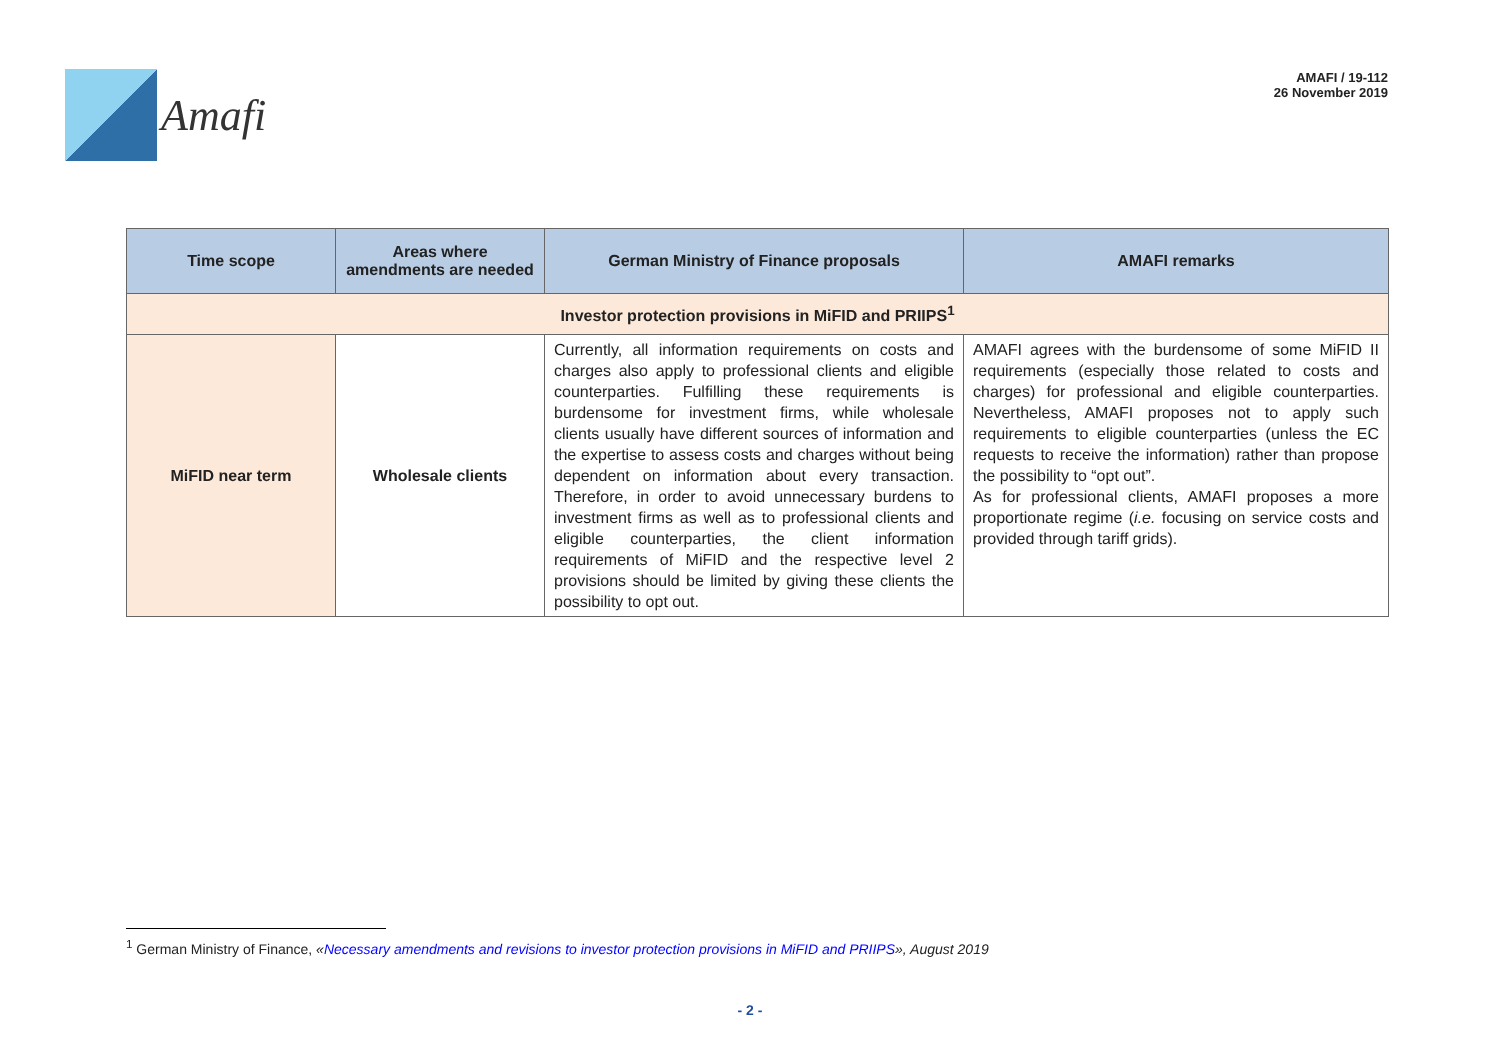Amafi
AMAFI / 19-112
26 November 2019
| Time scope | Areas where amendments are needed | German Ministry of Finance proposals | AMAFI remarks |
| --- | --- | --- | --- |
| Investor protection provisions in MiFID and PRIIPS<sup>1</sup> | | | |
| MiFID near term | Wholesale clients | Currently, all information requirements on costs and charges also apply to professional clients and eligible counterparties. Fulfilling these requirements is burdensome for investment firms, while wholesale clients usually have different sources of information and the expertise to assess costs and charges without being dependent on information about every transaction. Therefore, in order to avoid unnecessary burdens to investment firms as well as to professional clients and eligible counterparties, the client information requirements of MiFID and the respective level 2 provisions should be limited by giving these clients the possibility to opt out. | AMAFI agrees with the burdensome of some MiFID II requirements (especially those related to costs and charges) for professional and eligible counterparties. Nevertheless, AMAFI proposes not to apply such requirements to eligible counterparties (unless the EC requests to receive the information) rather than propose the possibility to “opt out”. As for professional clients, AMAFI proposes a more proportionate regime ( i.e. focusing on service costs and provided through tariff grids). |
<sup>1</sup> German Ministry of Finance, «Necessary amendments and revisions to investor protection provisions in MiFID and PRIIPS», August 2019
- 2 -